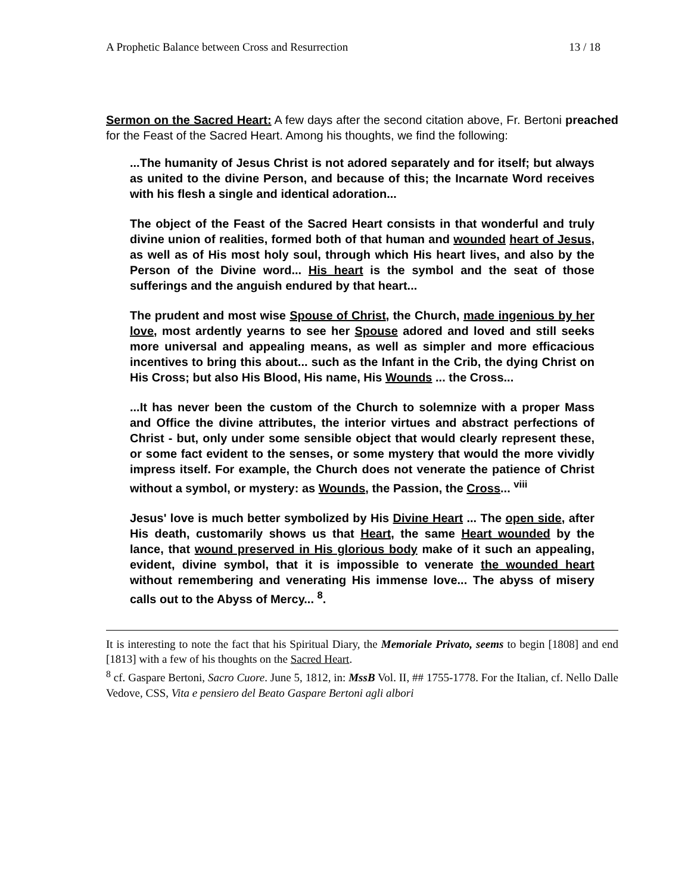A Prophetic Balance between Cross and Resurrection 13 / 18
Sermon on the Sacred Heart: A few days after the second citation above, Fr. Bertoni preached for the Feast of the Sacred Heart. Among his thoughts, we find the following:
...The humanity of Jesus Christ is not adored separately and for itself; but always as united to the divine Person, and because of this; the Incarnate Word receives with his flesh a single and identical adoration...
The object of the Feast of the Sacred Heart consists in that wonderful and truly divine union of realities, formed both of that human and wounded heart of Jesus, as well as of His most holy soul, through which His heart lives, and also by the Person of the Divine word... His heart is the symbol and the seat of those sufferings and the anguish endured by that heart...
The prudent and most wise Spouse of Christ, the Church, made ingenious by her love, most ardently yearns to see her Spouse adored and loved and still seeks more universal and appealing means, as well as simpler and more efficacious incentives to bring this about... such as the Infant in the Crib, the dying Christ on His Cross; but also His Blood, His name, His Wounds ... the Cross...
...It has never been the custom of the Church to solemnize with a proper Mass and Office the divine attributes, the interior virtues and abstract perfections of Christ - but, only under some sensible object that would clearly represent these, or some fact evident to the senses, or some mystery that would the more vividly impress itself. For example, the Church does not venerate the patience of Christ without a symbol, or mystery: as Wounds, the Passion, the Cross... <sup>viii</sup>
Jesus' love is much better symbolized by His Divine Heart ... The open side, after His death, customarily shows us that Heart, the same Heart wounded by the lance, that wound preserved in His glorious body make of it such an appealing, evident, divine symbol, that it is impossible to venerate the wounded heart without remembering and venerating His immense love... The abyss of misery calls out to the Abyss of Mercy... <sup>8</sup>.
It is interesting to note the fact that his Spiritual Diary, the Memoriale Privato, seems to begin [1808] and end [1813] with a few of his thoughts on the Sacred Heart.
<sup>8</sup> cf. Gaspare Bertoni, Sacro Cuore. June 5, 1812, in: MssB Vol. II, ## 1755-1778. For the Italian, cf. Nello Dalle Vedove, CSS, Vita e pensiero del Beato Gaspare Bertoni agli albori